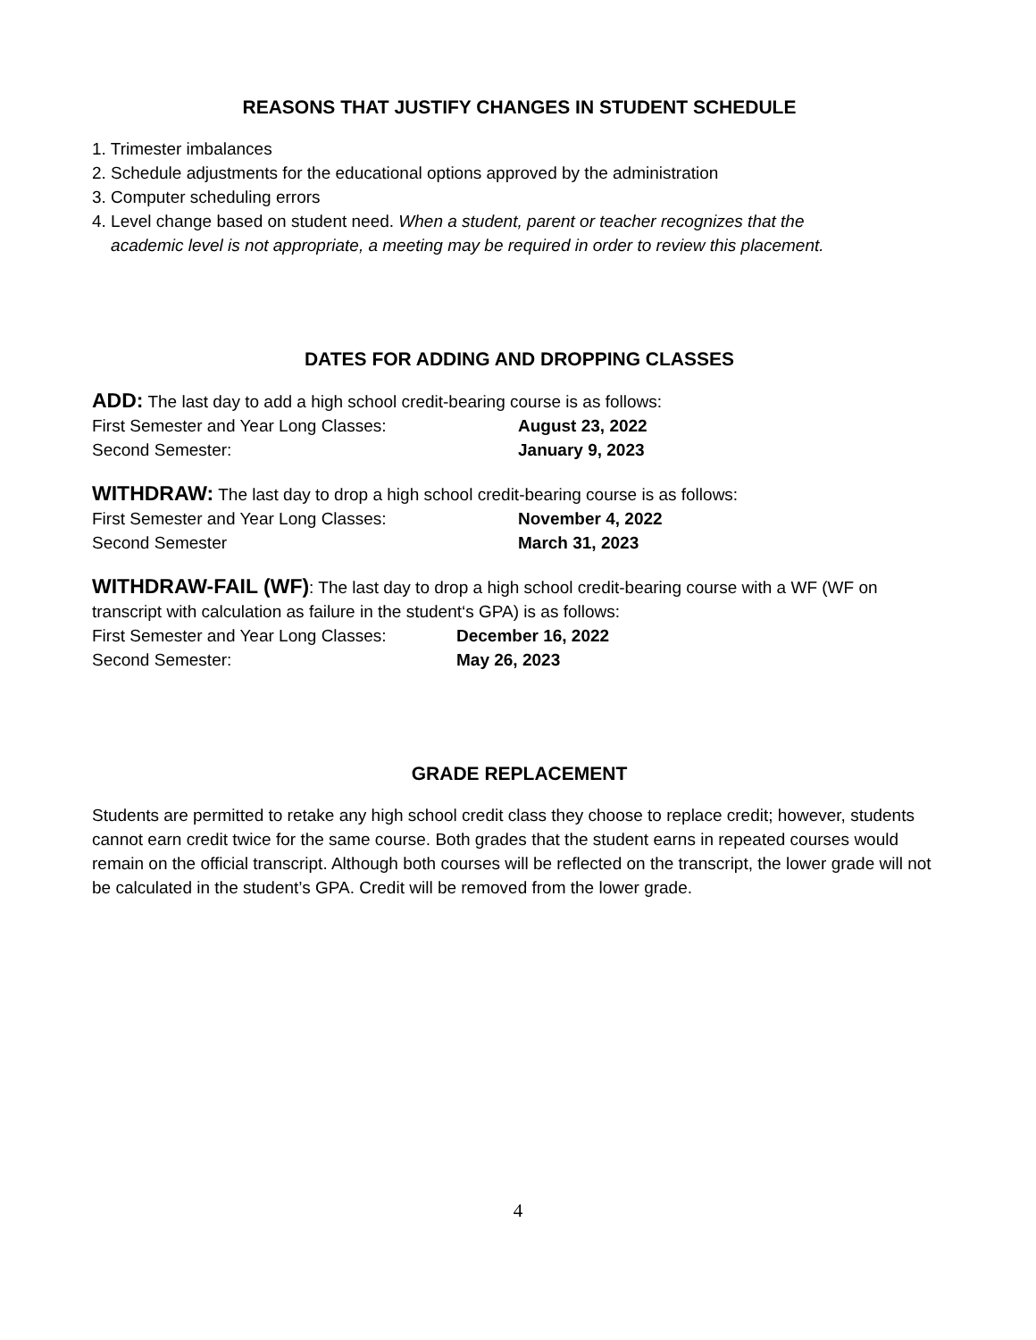REASONS THAT JUSTIFY CHANGES IN STUDENT SCHEDULE
1. Trimester imbalances
2. Schedule adjustments for the educational options approved by the administration
3. Computer scheduling errors
4. Level change based on student need. When a student, parent or teacher recognizes that the
academic level is not appropriate, a meeting may be required in order to review this placement.
DATES FOR ADDING AND DROPPING CLASSES
ADD: The last day to add a high school credit-bearing course is as follows:
First Semester and Year Long Classes: August 23, 2022
Second Semester: January 9, 2023
WITHDRAW: The last day to drop a high school credit-bearing course is as follows:
First Semester and Year Long Classes: November 4, 2022
Second Semester March 31, 2023
WITHDRAW-FAIL (WF): The last day to drop a high school credit-bearing course with a WF (WF on transcript with calculation as failure in the student‘s GPA) is as follows:
First Semester and Year Long Classes: December 16, 2022
Second Semester: May 26, 2023
GRADE REPLACEMENT
Students are permitted to retake any high school credit class they choose to replace credit; however, students cannot earn credit twice for the same course. Both grades that the student earns in repeated courses would remain on the official transcript. Although both courses will be reflected on the transcript, the lower grade will not be calculated in the student’s GPA. Credit will be removed from the lower grade.
4